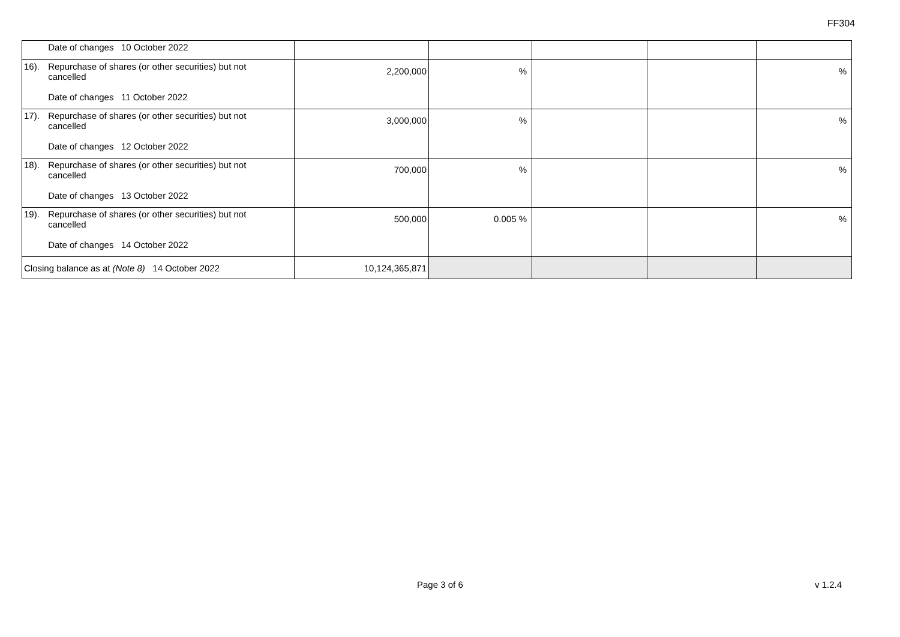FF304
| Date of changes 10 October 2022 | | | | | |
| 16). Repurchase of shares (or other securities) but not cancelled Date of changes 11 October 2022 | 2,200,000 | % | | | % |
| 17). Repurchase of shares (or other securities) but not cancelled Date of changes 12 October 2022 | 3,000,000 | % | | | % |
| 18). Repurchase of shares (or other securities) but not cancelled Date of changes 13 October 2022 | 700,000 | % | | | % |
| 19). Repurchase of shares (or other securities) but not cancelled Date of changes 14 October 2022 | 500,000 | 0.005 % | | | % |
| Closing balance as at (Note 8) 14 October 2022 | 10,124,365,871 | | | | |
Page 3 of 6 v 1.2.4